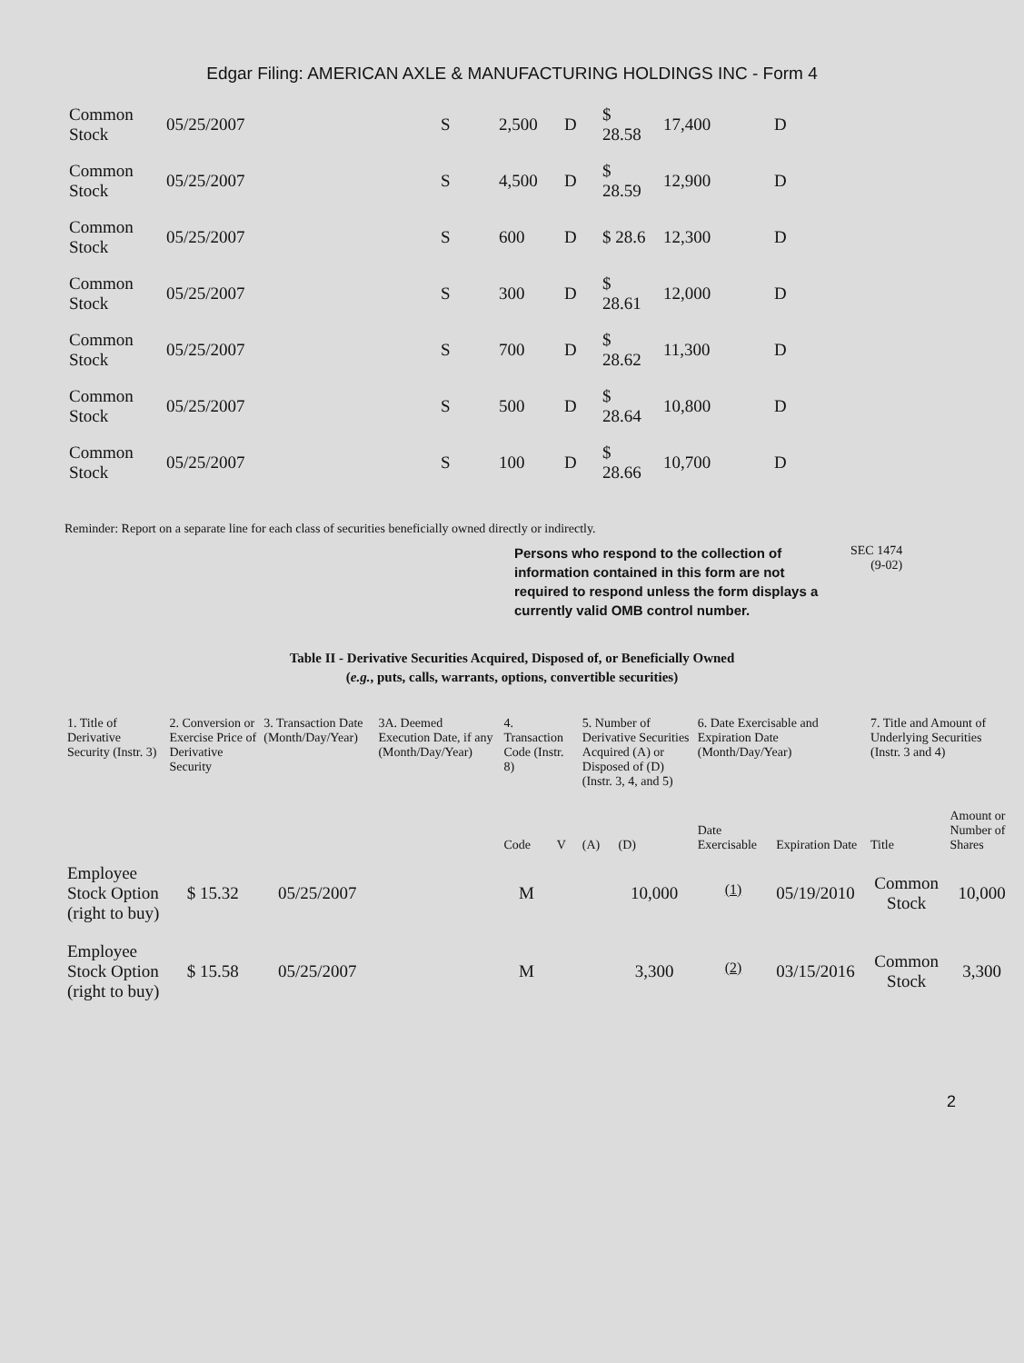Edgar Filing: AMERICAN AXLE & MANUFACTURING HOLDINGS INC - Form 4
| Common Stock | 05/25/2007 | S | 2,500 | D | $ 28.58 | 17,400 | D |
| Common Stock | 05/25/2007 | S | 4,500 | D | $ 28.59 | 12,900 | D |
| Common Stock | 05/25/2007 | S | 600 | D | $ 28.6 | 12,300 | D |
| Common Stock | 05/25/2007 | S | 300 | D | $ 28.61 | 12,000 | D |
| Common Stock | 05/25/2007 | S | 700 | D | $ 28.62 | 11,300 | D |
| Common Stock | 05/25/2007 | S | 500 | D | $ 28.64 | 10,800 | D |
| Common Stock | 05/25/2007 | S | 100 | D | $ 28.66 | 10,700 | D |
Reminder: Report on a separate line for each class of securities beneficially owned directly or indirectly.
Persons who respond to the collection of information contained in this form are not required to respond unless the form displays a currently valid OMB control number.
SEC 1474
(9-02)
Table II - Derivative Securities Acquired, Disposed of, or Beneficially Owned
(e.g., puts, calls, warrants, options, convertible securities)
| 1. Title of Derivative Security (Instr. 3) | 2. Conversion or Exercise Price of Derivative Security | 3. Transaction Date (Month/Day/Year) | 3A. Deemed Execution Date, if any (Month/Day/Year) | 4. Transaction Code (Instr. 8) | | 5. Number of Derivative Securities Acquired (A) or Disposed of (D) (Instr. 3, 4, and 5) | | 6. Date Exercisable and Expiration Date (Month/Day/Year) | | 7. Title and Amount of Underlying Securities (Instr. 3 and 4) | |
| --- | --- | --- | --- | --- | --- | --- | --- | --- | --- | --- | --- |
| | | | | Code | V | (A) | (D) | Date Exercisable | Expiration Date | Title | Amount or Number of Shares |
| Employee Stock Option (right to buy) | $ 15.32 | 05/25/2007 | | M | | | 10,000 | <sup>(1)</sup> | 05/19/2010 | Common Stock | 10,000 |
| Employee Stock Option (right to buy) | $ 15.58 | 05/25/2007 | | M | | | 3,300 | <sup>(2)</sup> | 03/15/2016 | Common Stock | 3,300 |
2